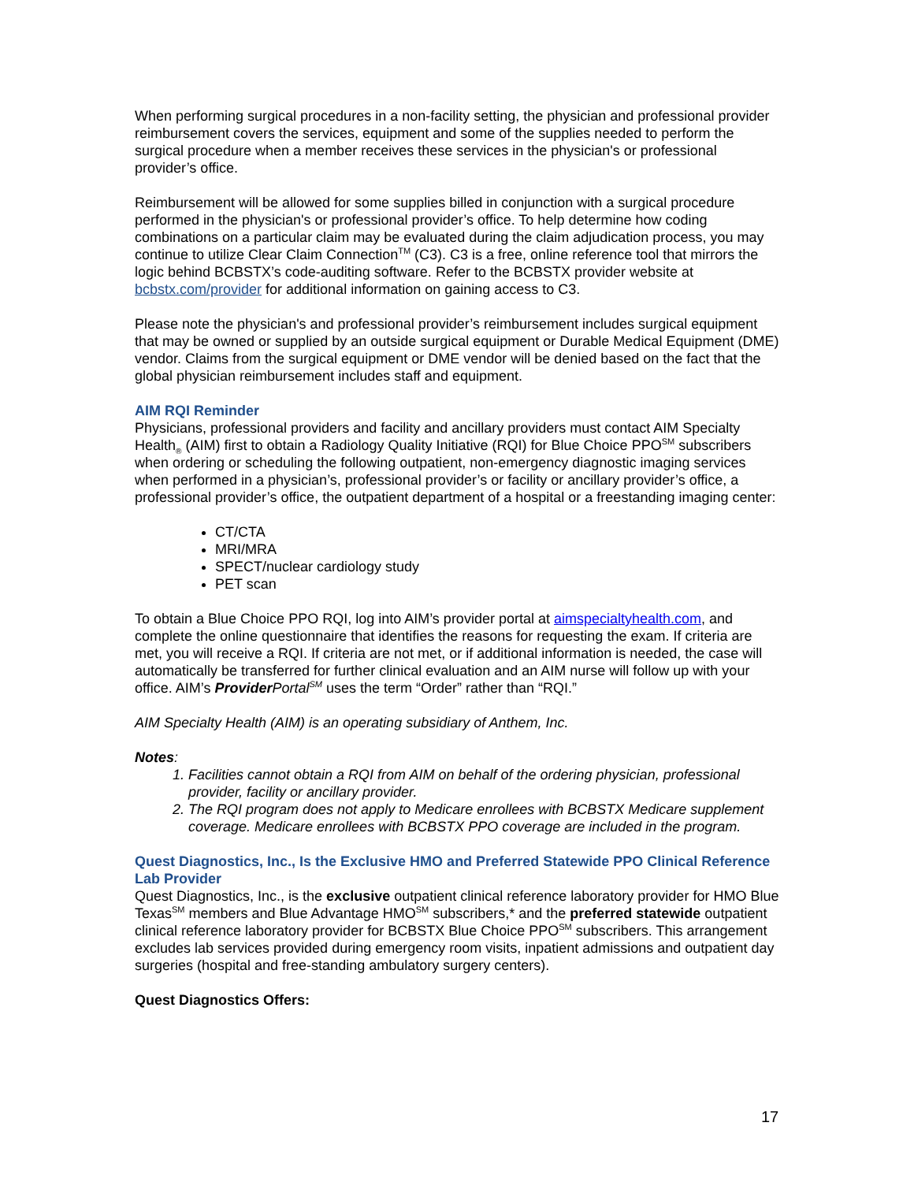When performing surgical procedures in a non-facility setting, the physician and professional provider reimbursement covers the services, equipment and some of the supplies needed to perform the surgical procedure when a member receives these services in the physician's or professional provider’s office.
Reimbursement will be allowed for some supplies billed in conjunction with a surgical procedure performed in the physician's or professional provider’s office. To help determine how coding combinations on a particular claim may be evaluated during the claim adjudication process, you may continue to utilize Clear Claim Connection<sup>TM</sup> (C3). C3 is a free, online reference tool that mirrors the logic behind BCBSTX’s code-auditing software. Refer to the BCBSTX provider website at bcbstx.com/provider for additional information on gaining access to C3.
Please note the physician's and professional provider’s reimbursement includes surgical equipment that may be owned or supplied by an outside surgical equipment or Durable Medical Equipment (DME) vendor. Claims from the surgical equipment or DME vendor will be denied based on the fact that the global physician reimbursement includes staff and equipment.
AIM RQI Reminder
Physicians, professional providers and facility and ancillary providers must contact AIM Specialty Health<sub>®</sub> (AIM) first to obtain a Radiology Quality Initiative (RQI) for Blue Choice PPO<sup>SM</sup> subscribers when ordering or scheduling the following outpatient, non-emergency diagnostic imaging services when performed in a physician’s, professional provider’s or facility or ancillary provider’s office, a professional provider’s office, the outpatient department of a hospital or a freestanding imaging center:
CT/CTA
MRI/MRA
SPECT/nuclear cardiology study
PET scan
To obtain a Blue Choice PPO RQI, log into AIM’s provider portal at aimspecialtyhealth.com, and complete the online questionnaire that identifies the reasons for requesting the exam. If criteria are met, you will receive a RQI. If criteria are not met, or if additional information is needed, the case will automatically be transferred for further clinical evaluation and an AIM nurse will follow up with your office. AIM’s Provider Portal<sup>SM</sup> uses the term “Order” rather than “RQI.”
AIM Specialty Health (AIM) is an operating subsidiary of Anthem, Inc.
Notes:
1. Facilities cannot obtain a RQI from AIM on behalf of the ordering physician, professional provider, facility or ancillary provider.
2. The RQI program does not apply to Medicare enrollees with BCBSTX Medicare supplement coverage. Medicare enrollees with BCBSTX PPO coverage are included in the program.
Quest Diagnostics, Inc., Is the Exclusive HMO and Preferred Statewide PPO Clinical Reference Lab Provider
Quest Diagnostics, Inc., is the exclusive outpatient clinical reference laboratory provider for HMO Blue Texas<sup>SM</sup> members and Blue Advantage HMO<sup>SM</sup> subscribers,* and the preferred statewide outpatient clinical reference laboratory provider for BCBSTX Blue Choice PPO<sup>SM</sup> subscribers. This arrangement excludes lab services provided during emergency room visits, inpatient admissions and outpatient day surgeries (hospital and free-standing ambulatory surgery centers).
Quest Diagnostics Offers:
17